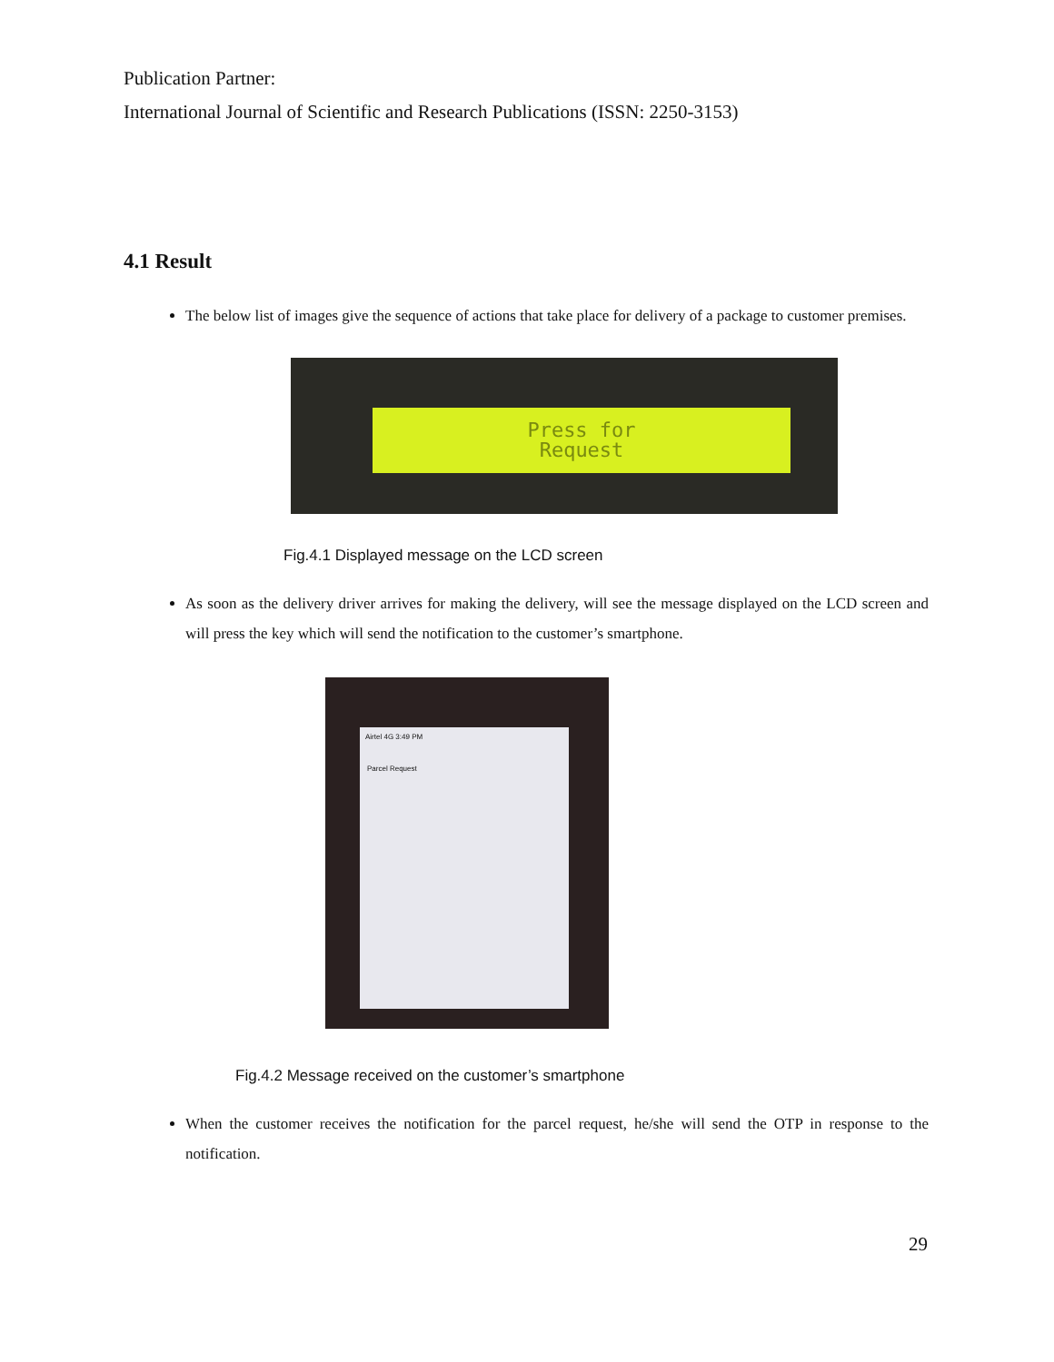Publication Partner:
International Journal of Scientific and Research Publications (ISSN: 2250-3153)
4.1 Result
The below list of images give the sequence of actions that take place for delivery of a package to customer premises.
Press for
Request
Fig.4.1 Displayed message on the LCD screen
As soon as the delivery driver arrives for making the delivery, will see the message displayed on the LCD screen and will press the key which will send the notification to the customer’s smartphone.
Airtel 4G 3:49 PM
Parcel Request
Fig.4.2 Message received on the customer’s smartphone
When the customer receives the notification for the parcel request, he/she will send the OTP in response to the notification.
29